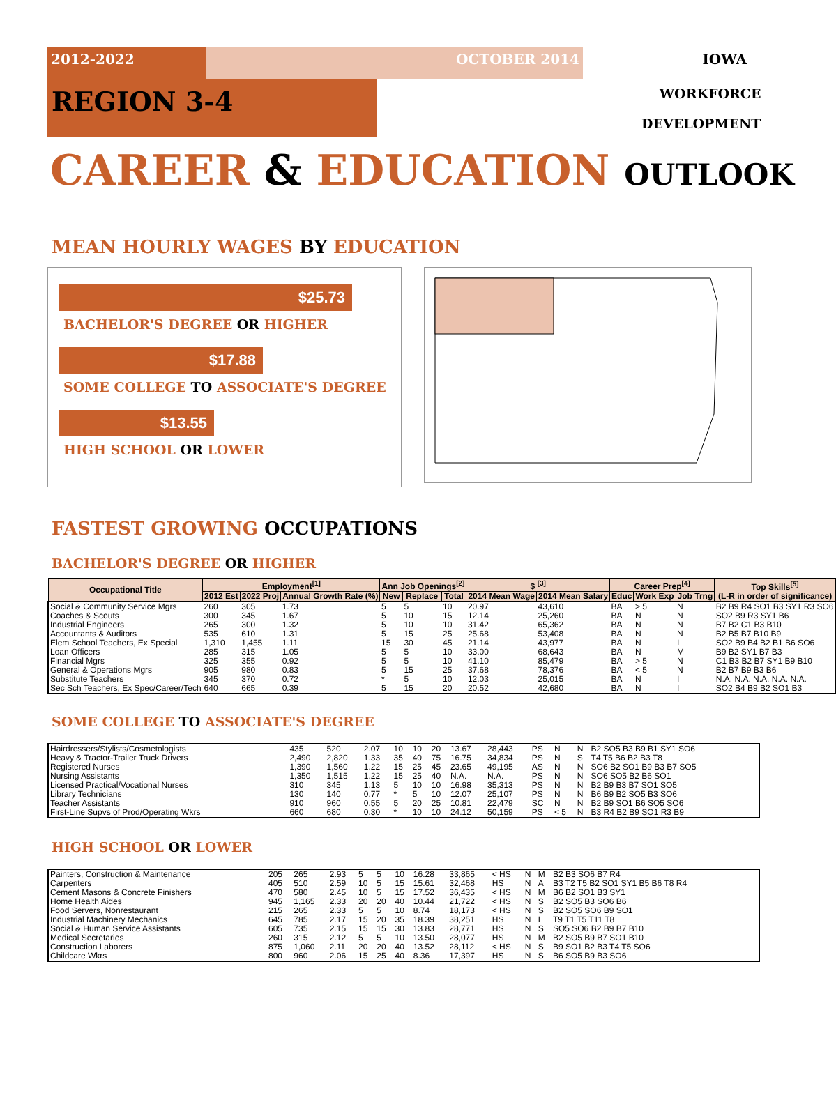2012-2022 OCTOBER 2014 IOWA
REGION 3-4
WORKFORCE
DEVELOPMENT
CAREER & EDUCATION OUTLOOK
MEAN HOURLY WAGES BY EDUCATION
$25.73
BACHELOR'S DEGREE OR HIGHER
$17.88
SOME COLLEGE TO ASSOCIATE'S DEGREE
$13.55
HIGH SCHOOL OR LOWER
3-4 2 1 12 5 7 6 8 10 9 13 11 14 15 16
FASTEST GROWING OCCUPATIONS
BACHELOR'S DEGREE OR HIGHER
| Occupational Title | Employment<sup>[1]</sup> | | | Ann Job Openings<sup>[2]</sup> | | | $ <sup>[3]</sup> | | Career Prep<sup>[4]</sup> | | | Top Skills<sup>[5]</sup> (L-R in order of significance) |
| --- | --- | --- | --- | --- | --- | --- | --- | --- | --- | --- | --- | --- |
| | 2012 Est | 2022 Proj | Annual Growth Rate (%) | New | Replace | Total | 2014 Mean Wage | 2014 Mean Salary | Educ | Work Exp | Job Trng | |
| Social & Community Service Mgrs | 260 | 305 | 1.73 | 5 | 5 | 10 | 20.97 | 43,610 | BA | > 5 | N | B2 B9 R4 SO1 B3 SY1 R3 SO6 |
| Coaches & Scouts | 300 | 345 | 1.67 | 5 | 10 | 15 | 12.14 | 25,260 | BA | N | N | SO2 B9 R3 SY1 B6 |
| Industrial Engineers | 265 | 300 | 1.32 | 5 | 10 | 10 | 31.42 | 65,362 | BA | N | N | B7 B2 C1 B3 B10 |
| Accountants & Auditors | 535 | 610 | 1.31 | 5 | 15 | 25 | 25.68 | 53,408 | BA | N | N | B2 B5 B7 B10 B9 |
| Elem School Teachers, Ex Special | 1,310 | 1,455 | 1.11 | 15 | 30 | 45 | 21.14 | 43,977 | BA | N | I | SO2 B9 B4 B2 B1 B6 SO6 |
| Loan Officers | 285 | 315 | 1.05 | 5 | 5 | 10 | 33.00 | 68,643 | BA | N | M | B9 B2 SY1 B7 B3 |
| Financial Mgrs | 325 | 355 | 0.92 | 5 | 5 | 10 | 41.10 | 85,479 | BA | > 5 | N | C1 B3 B2 B7 SY1 B9 B10 |
| General & Operations Mgrs | 905 | 980 | 0.83 | 5 | 15 | 25 | 37.68 | 78,376 | BA | < 5 | N | B2 B7 B9 B3 B6 |
| Substitute Teachers | 345 | 370 | 0.72 | * | 5 | 10 | 12.03 | 25,015 | BA | N | I | N.A. N.A. N.A. N.A. N.A. |
| Sec Sch Teachers, Ex Spec/Career/Tech | 640 | 665 | 0.39 | 5 | 15 | 20 | 20.52 | 42,680 | BA | N | I | SO2 B4 B9 B2 SO1 B3 |
SOME COLLEGE TO ASSOCIATE'S DEGREE
| Hairdressers/Stylists/Cosmetologists | 435 | 520 | 2.07 | 10 | 10 | 20 | 13.67 | 28,443 | PS | N | N | B2 SO5 B3 B9 B1 SY1 SO6 |
| Heavy & Tractor-Trailer Truck Drivers | 2,490 | 2,820 | 1.33 | 35 | 40 | 75 | 16.75 | 34,834 | PS | N | S | T4 T5 B6 B2 B3 T8 |
| Registered Nurses | 1,390 | 1,560 | 1.22 | 15 | 25 | 45 | 23.65 | 49,195 | AS | N | N | SO6 B2 SO1 B9 B3 B7 SO5 |
| Nursing Assistants | 1,350 | 1,515 | 1.22 | 15 | 25 | 40 | N.A. | N.A. | PS | N | N | SO6 SO5 B2 B6 SO1 |
| Licensed Practical/Vocational Nurses | 310 | 345 | 1.13 | 5 | 10 | 10 | 16.98 | 35,313 | PS | N | N | B2 B9 B3 B7 SO1 SO5 |
| Library Technicians | 130 | 140 | 0.77 | * | 5 | 10 | 12.07 | 25,107 | PS | N | N | B6 B9 B2 SO5 B3 SO6 |
| Teacher Assistants | 910 | 960 | 0.55 | 5 | 20 | 25 | 10.81 | 22,479 | SC | N | N | B2 B9 SO1 B6 SO5 SO6 |
| First-Line Supvs of Prod/Operating Wkrs | 660 | 680 | 0.30 | * | 10 | 10 | 24.12 | 50,159 | PS | < 5 | N | B3 R4 B2 B9 SO1 R3 B9 |
HIGH SCHOOL OR LOWER
| Painters, Construction & Maintenance | 205 | 265 | 2.93 | 5 | 5 | 10 | 16.28 | 33,865 | < HS | N | M | B2 B3 SO6 B7 R4 |
| Carpenters | 405 | 510 | 2.59 | 10 | 5 | 15 | 15.61 | 32,468 | HS | N | A | B3 T2 T5 B2 SO1 SY1 B5 B6 T8 R4 |
| Cement Masons & Concrete Finishers | 470 | 580 | 2.45 | 10 | 5 | 15 | 17.52 | 36,435 | < HS | N | M | B6 B2 SO1 B3 SY1 |
| Home Health Aides | 945 | 1,165 | 2.33 | 20 | 20 | 40 | 10.44 | 21,722 | < HS | N | S | B2 SO5 B3 SO6 B6 |
| Food Servers, Nonrestaurant | 215 | 265 | 2.33 | 5 | 5 | 10 | 8.74 | 18,173 | < HS | N | S | B2 SO5 SO6 B9 SO1 |
| Industrial Machinery Mechanics | 645 | 785 | 2.17 | 15 | 20 | 35 | 18.39 | 38,251 | HS | N | L | T9 T1 T5 T11 T8 |
| Social & Human Service Assistants | 605 | 735 | 2.15 | 15 | 15 | 30 | 13.83 | 28,771 | HS | N | S | SO5 SO6 B2 B9 B7 B10 |
| Medical Secretaries | 260 | 315 | 2.12 | 5 | 5 | 10 | 13.50 | 28,077 | HS | N | M | B2 SO5 B9 B7 SO1 B10 |
| Construction Laborers | 875 | 1,060 | 2.11 | 20 | 20 | 40 | 13.52 | 28,112 | < HS | N | S | B9 SO1 B2 B3 T4 T5 SO6 |
| Childcare Wkrs | 800 | 960 | 2.06 | 15 | 25 | 40 | 8.36 | 17,397 | HS | N | S | B6 SO5 B9 B3 SO6 |